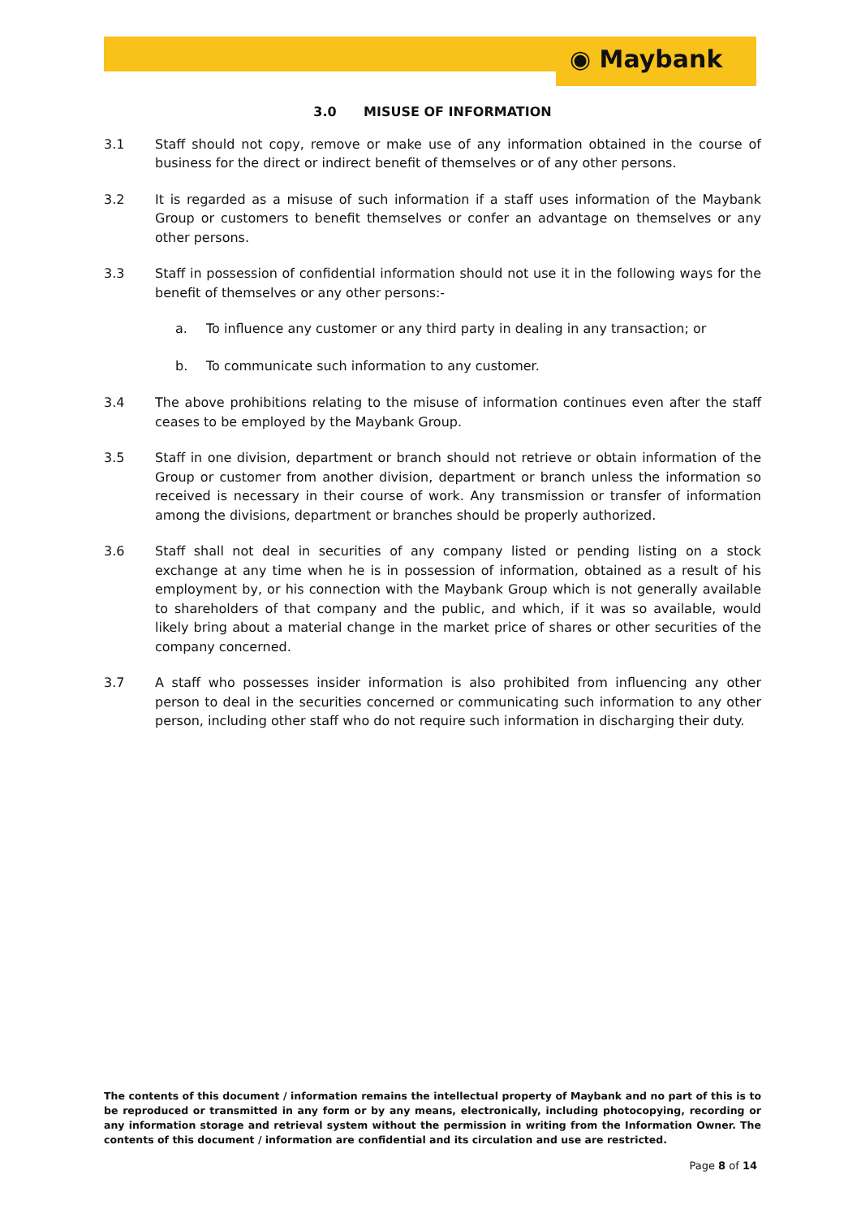◉ Maybank
3.0 MISUSE OF INFORMATION
3.1 Staff should not copy, remove or make use of any information obtained in the course of business for the direct or indirect benefit of themselves or of any other persons.
3.2 It is regarded as a misuse of such information if a staff uses information of the Maybank Group or customers to benefit themselves or confer an advantage on themselves or any other persons.
3.3 Staff in possession of confidential information should not use it in the following ways for the benefit of themselves or any other persons:-
a. To influence any customer or any third party in dealing in any transaction; or
b. To communicate such information to any customer.
3.4 The above prohibitions relating to the misuse of information continues even after the staff ceases to be employed by the Maybank Group.
3.5 Staff in one division, department or branch should not retrieve or obtain information of the Group or customer from another division, department or branch unless the information so received is necessary in their course of work. Any transmission or transfer of information among the divisions, department or branches should be properly authorized.
3.6 Staff shall not deal in securities of any company listed or pending listing on a stock exchange at any time when he is in possession of information, obtained as a result of his employment by, or his connection with the Maybank Group which is not generally available to shareholders of that company and the public, and which, if it was so available, would likely bring about a material change in the market price of shares or other securities of the company concerned.
3.7 A staff who possesses insider information is also prohibited from influencing any other person to deal in the securities concerned or communicating such information to any other person, including other staff who do not require such information in discharging their duty.
The contents of this document / information remains the intellectual property of Maybank and no part of this is to be reproduced or transmitted in any form or by any means, electronically, including photocopying, recording or any information storage and retrieval system without the permission in writing from the Information Owner. The contents of this document / information are confidential and its circulation and use are restricted.
Page 8 of 14